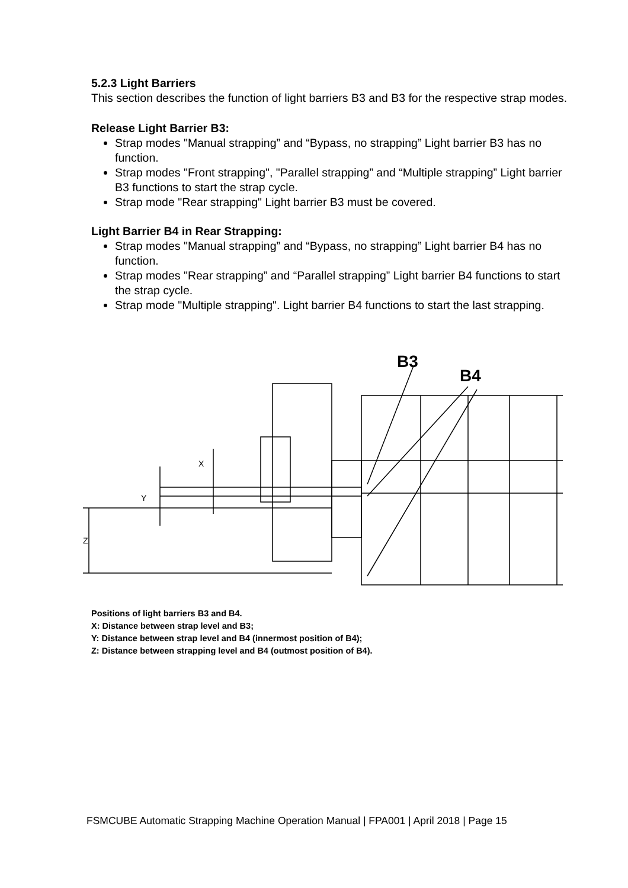5.2.3 Light Barriers
This section describes the function of light barriers B3 and B3 for the respective strap modes.
Release Light Barrier B3:
Strap modes "Manual strapping” and “Bypass, no strapping” Light barrier B3 has no function.
Strap modes "Front strapping", "Parallel strapping” and “Multiple strapping” Light barrier B3 functions to start the strap cycle.
Strap mode "Rear strapping" Light barrier B3 must be covered.
Light Barrier B4 in Rear Strapping:
Strap modes "Manual strapping” and “Bypass, no strapping” Light barrier B4 has no function.
Strap modes "Rear strapping” and “Parallel strapping” Light barrier B4 functions to start the strap cycle.
Strap mode "Multiple strapping". Light barrier B4 functions to start the last strapping.
B3
B4
X
Y
Z
Positions of light barriers B3 and B4.
X: Distance between strap level and B3;
Y: Distance between strap level and B4 (innermost position of B4);
Z: Distance between strapping level and B4 (outmost position of B4).
FSMCUBE Automatic Strapping Machine Operation Manual | FPA001 | April 2018 | Page 15